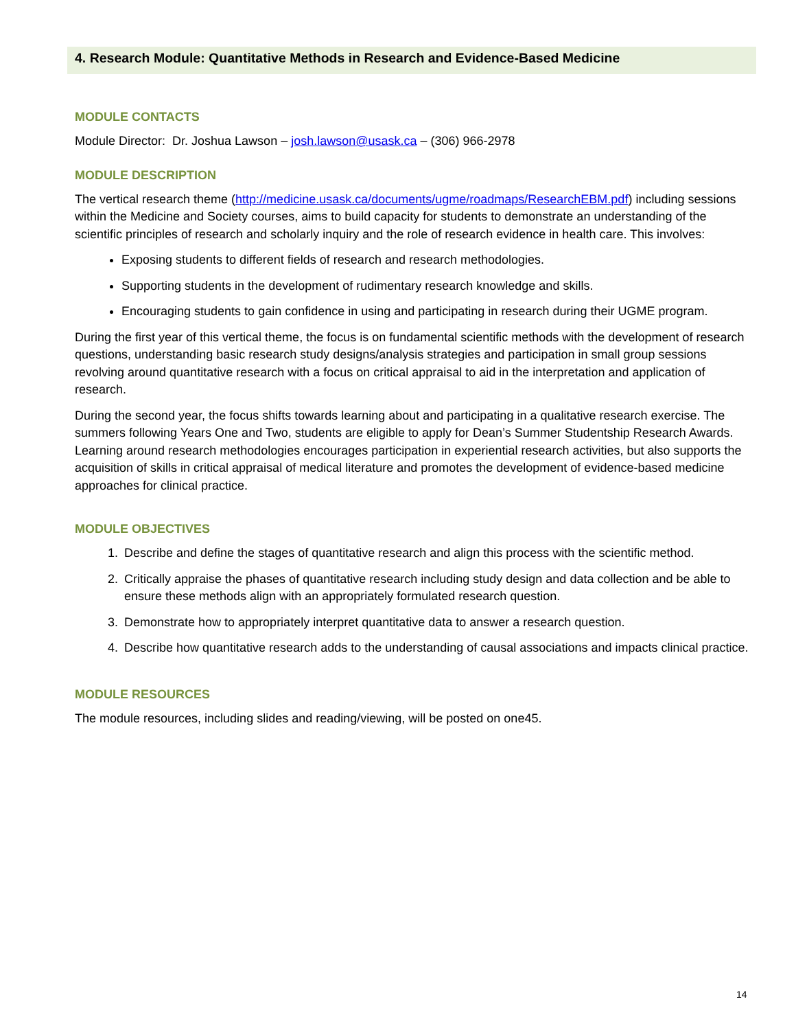4. Research Module: Quantitative Methods in Research and Evidence-Based Medicine
MODULE CONTACTS
Module Director: Dr. Joshua Lawson – josh.lawson@usask.ca – (306) 966-2978
MODULE DESCRIPTION
The vertical research theme (http://medicine.usask.ca/documents/ugme/roadmaps/ResearchEBM.pdf) including sessions within the Medicine and Society courses, aims to build capacity for students to demonstrate an understanding of the scientific principles of research and scholarly inquiry and the role of research evidence in health care. This involves:
Exposing students to different fields of research and research methodologies.
Supporting students in the development of rudimentary research knowledge and skills.
Encouraging students to gain confidence in using and participating in research during their UGME program.
During the first year of this vertical theme, the focus is on fundamental scientific methods with the development of research questions, understanding basic research study designs/analysis strategies and participation in small group sessions revolving around quantitative research with a focus on critical appraisal to aid in the interpretation and application of research.
During the second year, the focus shifts towards learning about and participating in a qualitative research exercise. The summers following Years One and Two, students are eligible to apply for Dean’s Summer Studentship Research Awards. Learning around research methodologies encourages participation in experiential research activities, but also supports the acquisition of skills in critical appraisal of medical literature and promotes the development of evidence-based medicine approaches for clinical practice.
MODULE OBJECTIVES
1. Describe and define the stages of quantitative research and align this process with the scientific method.
2. Critically appraise the phases of quantitative research including study design and data collection and be able to ensure these methods align with an appropriately formulated research question.
3. Demonstrate how to appropriately interpret quantitative data to answer a research question.
4. Describe how quantitative research adds to the understanding of causal associations and impacts clinical practice.
MODULE RESOURCES
The module resources, including slides and reading/viewing, will be posted on one45.
14